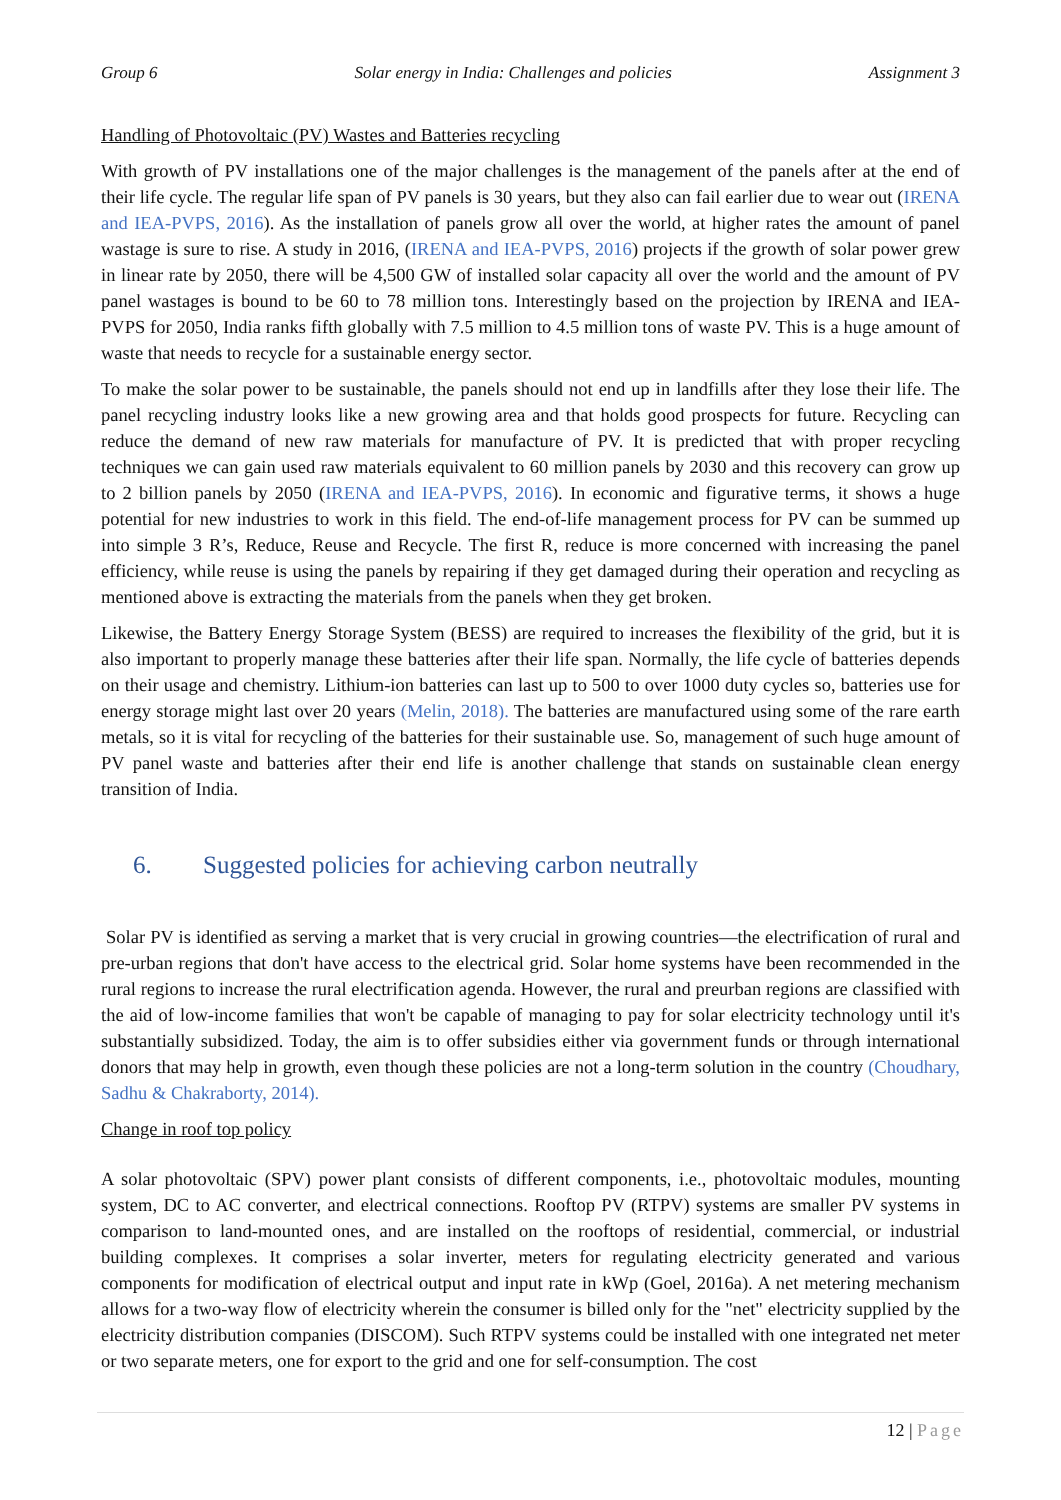Group 6 Solar energy in India: Challenges and policies Assignment 3
Handling of Photovoltaic (PV) Wastes and Batteries recycling
With growth of PV installations one of the major challenges is the management of the panels after at the end of their life cycle. The regular life span of PV panels is 30 years, but they also can fail earlier due to wear out (IRENA and IEA-PVPS, 2016). As the installation of panels grow all over the world, at higher rates the amount of panel wastage is sure to rise. A study in 2016, (IRENA and IEA-PVPS, 2016) projects if the growth of solar power grew in linear rate by 2050, there will be 4,500 GW of installed solar capacity all over the world and the amount of PV panel wastages is bound to be 60 to 78 million tons. Interestingly based on the projection by IRENA and IEA-PVPS for 2050, India ranks fifth globally with 7.5 million to 4.5 million tons of waste PV. This is a huge amount of waste that needs to recycle for a sustainable energy sector.
To make the solar power to be sustainable, the panels should not end up in landfills after they lose their life. The panel recycling industry looks like a new growing area and that holds good prospects for future. Recycling can reduce the demand of new raw materials for manufacture of PV. It is predicted that with proper recycling techniques we can gain used raw materials equivalent to 60 million panels by 2030 and this recovery can grow up to 2 billion panels by 2050 (IRENA and IEA-PVPS, 2016). In economic and figurative terms, it shows a huge potential for new industries to work in this field. The end-of-life management process for PV can be summed up into simple 3 R’s, Reduce, Reuse and Recycle. The first R, reduce is more concerned with increasing the panel efficiency, while reuse is using the panels by repairing if they get damaged during their operation and recycling as mentioned above is extracting the materials from the panels when they get broken.
Likewise, the Battery Energy Storage System (BESS) are required to increases the flexibility of the grid, but it is also important to properly manage these batteries after their life span. Normally, the life cycle of batteries depends on their usage and chemistry. Lithium-ion batteries can last up to 500 to over 1000 duty cycles so, batteries use for energy storage might last over 20 years (Melin, 2018). The batteries are manufactured using some of the rare earth metals, so it is vital for recycling of the batteries for their sustainable use. So, management of such huge amount of PV panel waste and batteries after their end life is another challenge that stands on sustainable clean energy transition of India.
6. Suggested policies for achieving carbon neutrally
Solar PV is identified as serving a market that is very crucial in growing countries—the electrification of rural and pre-urban regions that don't have access to the electrical grid. Solar home systems have been recommended in the rural regions to increase the rural electrification agenda. However, the rural and preurban regions are classified with the aid of low-income families that won't be capable of managing to pay for solar electricity technology until it's substantially subsidized. Today, the aim is to offer subsidies either via government funds or through international donors that may help in growth, even though these policies are not a long-term solution in the country (Choudhary, Sadhu & Chakraborty, 2014).
Change in roof top policy
A solar photovoltaic (SPV) power plant consists of different components, i.e., photovoltaic modules, mounting system, DC to AC converter, and electrical connections. Rooftop PV (RTPV) systems are smaller PV systems in comparison to land-mounted ones, and are installed on the rooftops of residential, commercial, or industrial building complexes. It comprises a solar inverter, meters for regulating electricity generated and various components for modification of electrical output and input rate in kWp (Goel, 2016a). A net metering mechanism allows for a two-way flow of electricity wherein the consumer is billed only for the "net" electricity supplied by the electricity distribution companies (DISCOM). Such RTPV systems could be installed with one integrated net meter or two separate meters, one for export to the grid and one for self-consumption. The cost
12 | Page